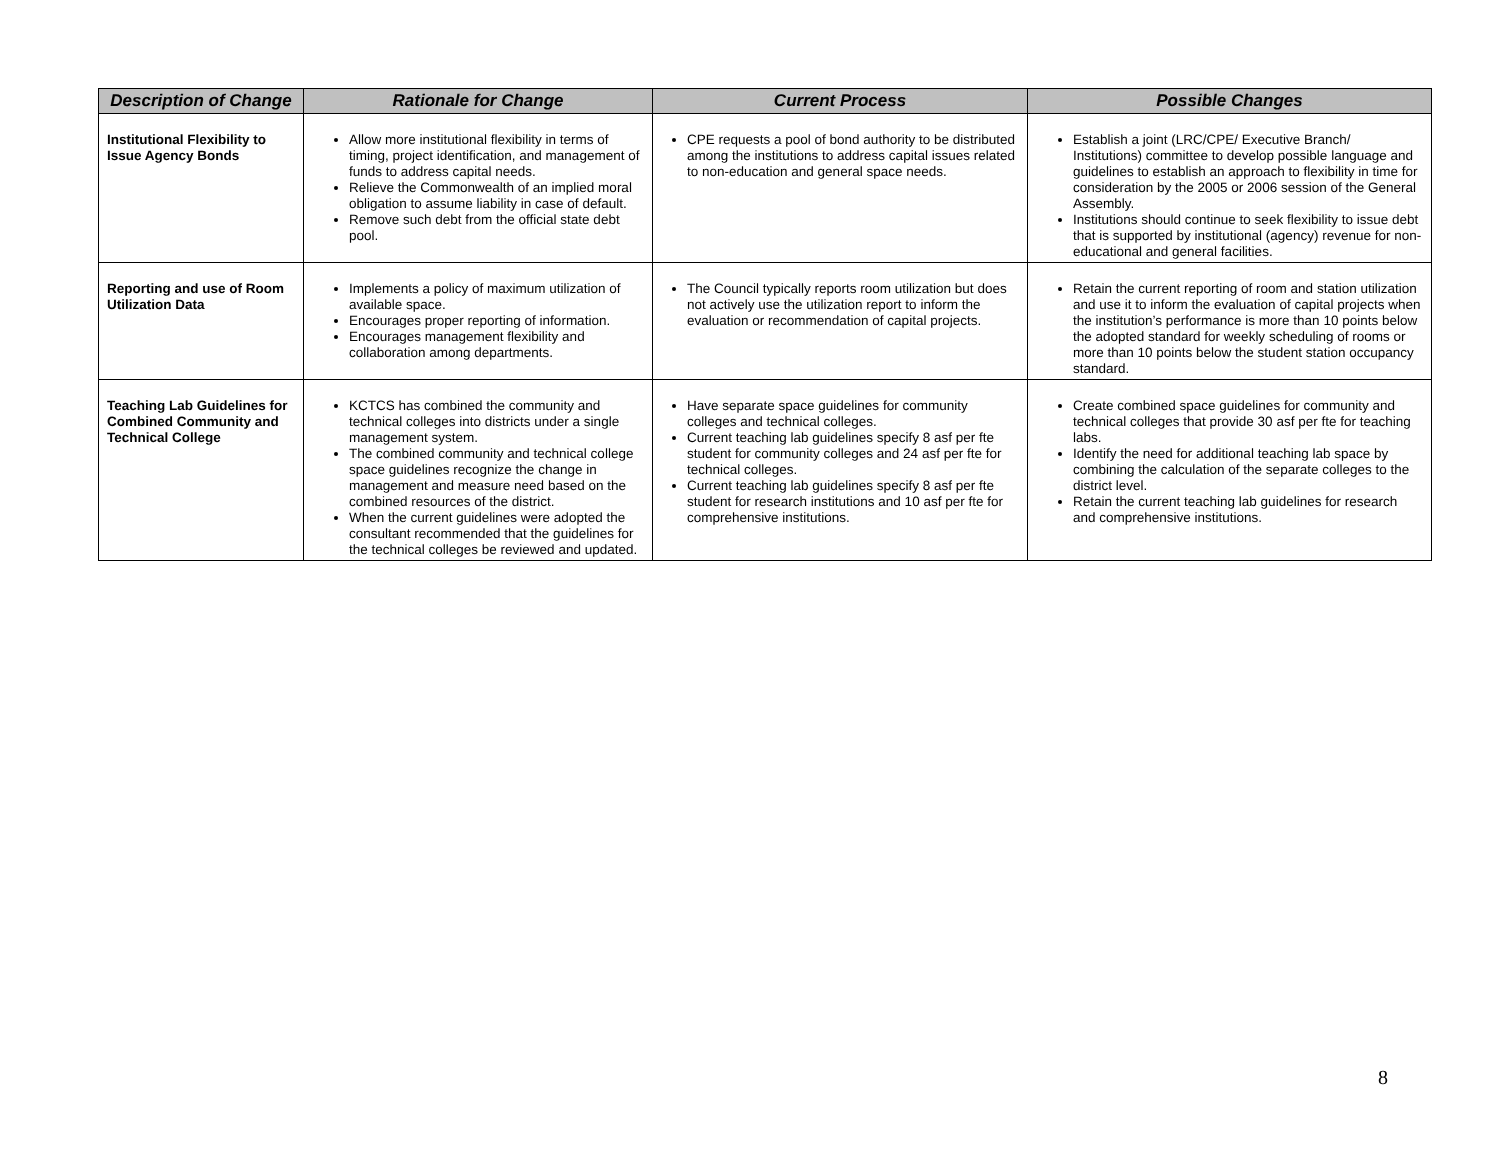| Description of Change | Rationale for Change | Current Process | Possible Changes |
| --- | --- | --- | --- |
| Institutional Flexibility to Issue Agency Bonds | Allow more institutional flexibility in terms of timing, project identification, and management of funds to address capital needs. Relieve the Commonwealth of an implied moral obligation to assume liability in case of default. Remove such debt from the official state debt pool. | CPE requests a pool of bond authority to be distributed among the institutions to address capital issues related to non-education and general space needs. | Establish a joint (LRC/CPE/ Executive Branch/ Institutions) committee to develop possible language and guidelines to establish an approach to flexibility in time for consideration by the 2005 or 2006 session of the General Assembly. Institutions should continue to seek flexibility to issue debt that is supported by institutional (agency) revenue for non-educational and general facilities. |
| Reporting and use of Room Utilization Data | Implements a policy of maximum utilization of available space. Encourages proper reporting of information. Encourages management flexibility and collaboration among departments. | The Council typically reports room utilization but does not actively use the utilization report to inform the evaluation or recommendation of capital projects. | Retain the current reporting of room and station utilization and use it to inform the evaluation of capital projects when the institution’s performance is more than 10 points below the adopted standard for weekly scheduling of rooms or more than 10 points below the student station occupancy standard. |
| Teaching Lab Guidelines for Combined Community and Technical College | KCTCS has combined the community and technical colleges into districts under a single management system. The combined community and technical college space guidelines recognize the change in management and measure need based on the combined resources of the district. When the current guidelines were adopted the consultant recommended that the guidelines for the technical colleges be reviewed and updated. | Have separate space guidelines for community colleges and technical colleges. Current teaching lab guidelines specify 8 asf per fte student for community colleges and 24 asf per fte for technical colleges. Current teaching lab guidelines specify 8 asf per fte student for research institutions and 10 asf per fte for comprehensive institutions. | Create combined space guidelines for community and technical colleges that provide 30 asf per fte for teaching labs. Identify the need for additional teaching lab space by combining the calculation of the separate colleges to the district level. Retain the current teaching lab guidelines for research and comprehensive institutions. |
8